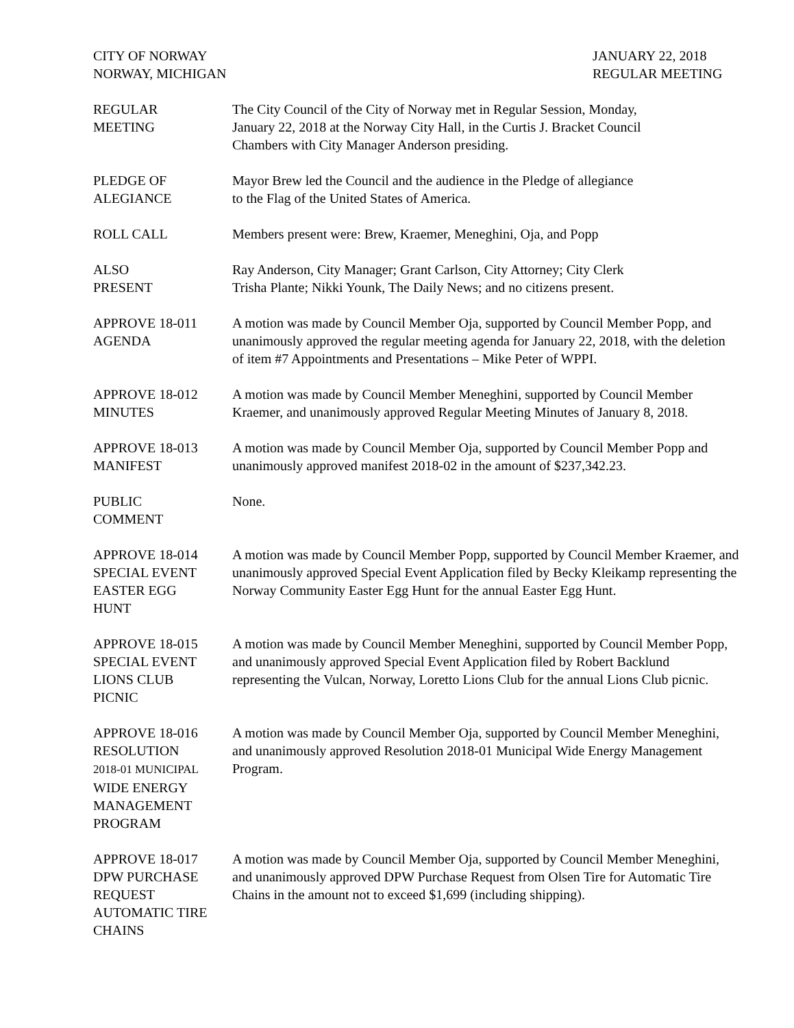CITY OF NORWAY
NORWAY, MICHIGAN
JANUARY 22, 2018
REGULAR MEETING
REGULAR
MEETING
The City Council of the City of Norway met in Regular Session, Monday,
January 22, 2018 at the Norway City Hall, in the Curtis J. Bracket Council
Chambers with City Manager Anderson presiding.
PLEDGE OF
ALEGIANCE
Mayor Brew led the Council and the audience in the Pledge of allegiance
to the Flag of the United States of America.
ROLL CALL Members present were: Brew, Kraemer, Meneghini, Oja, and Popp
ALSO
PRESENT
Ray Anderson, City Manager; Grant Carlson, City Attorney; City Clerk
Trisha Plante; Nikki Younk, The Daily News; and no citizens present.
APPROVE 18-011
AGENDA
A motion was made by Council Member Oja, supported by Council Member Popp, and unanimously approved the regular meeting agenda for January 22, 2018, with the deletion of item #7 Appointments and Presentations – Mike Peter of WPPI.
APPROVE 18-012
MINUTES
A motion was made by Council Member Meneghini, supported by Council Member Kraemer, and unanimously approved Regular Meeting Minutes of January 8, 2018.
APPROVE 18-013
MANIFEST
A motion was made by Council Member Oja, supported by Council Member Popp and unanimously approved manifest 2018-02 in the amount of $237,342.23.
PUBLIC
COMMENT
None.
APPROVE 18-014
SPECIAL EVENT
EASTER EGG
HUNT
A motion was made by Council Member Popp, supported by Council Member Kraemer, and unanimously approved Special Event Application filed by Becky Kleikamp representing the Norway Community Easter Egg Hunt for the annual Easter Egg Hunt.
APPROVE 18-015
SPECIAL EVENT
LIONS CLUB
PICNIC
A motion was made by Council Member Meneghini, supported by Council Member Popp, and unanimously approved Special Event Application filed by Robert Backlund representing the Vulcan, Norway, Loretto Lions Club for the annual Lions Club picnic.
APPROVE 18-016
RESOLUTION
2018-01 MUNICIPAL
WIDE ENERGY
MANAGEMENT
PROGRAM
A motion was made by Council Member Oja, supported by Council Member Meneghini, and unanimously approved Resolution 2018-01 Municipal Wide Energy Management Program.
APPROVE 18-017
DPW PURCHASE
REQUEST
AUTOMATIC TIRE
CHAINS
A motion was made by Council Member Oja, supported by Council Member Meneghini, and unanimously approved DPW Purchase Request from Olsen Tire for Automatic Tire Chains in the amount not to exceed $1,699 (including shipping).